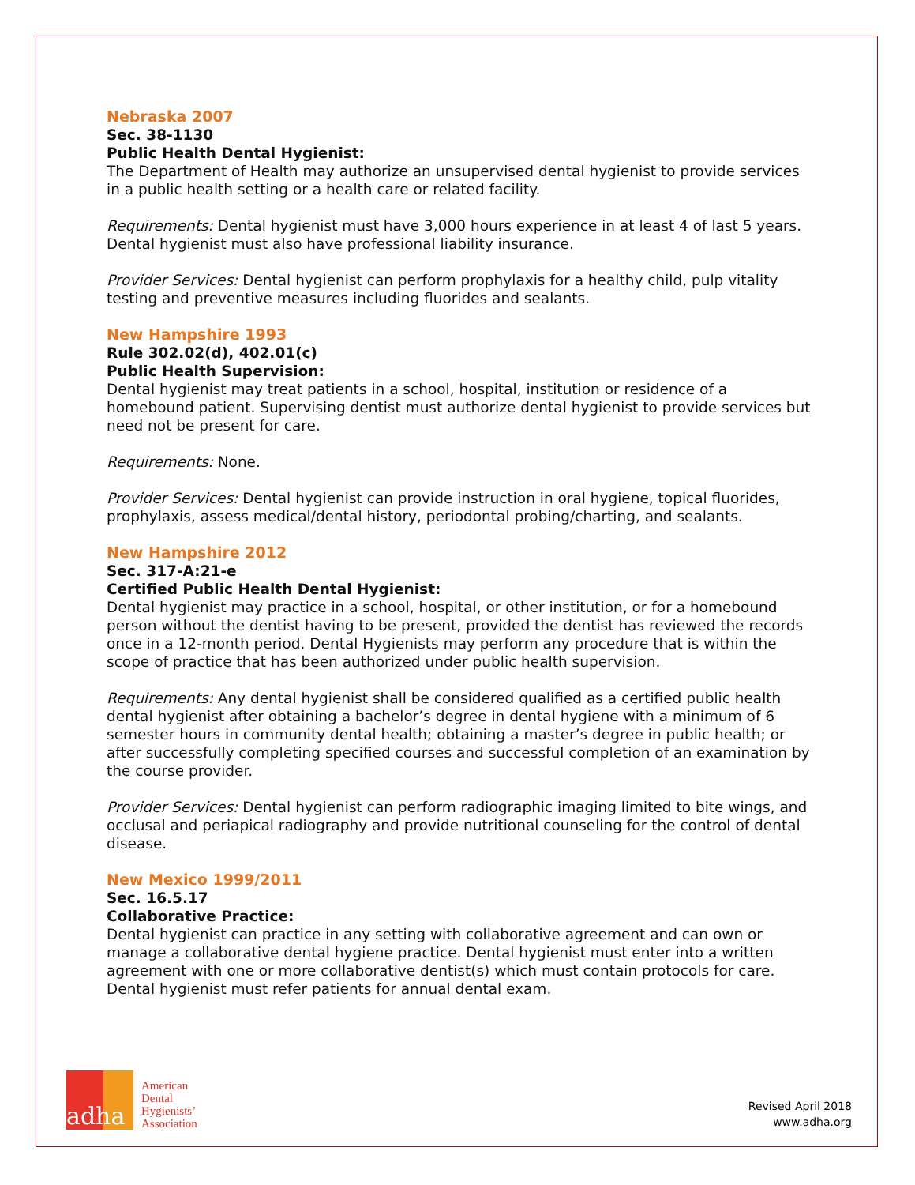Nebraska 2007
Sec. 38-1130
Public Health Dental Hygienist:
The Department of Health may authorize an unsupervised dental hygienist to provide services in a public health setting or a health care or related facility.
Requirements: Dental hygienist must have 3,000 hours experience in at least 4 of last 5 years. Dental hygienist must also have professional liability insurance.
Provider Services: Dental hygienist can perform prophylaxis for a healthy child, pulp vitality testing and preventive measures including fluorides and sealants.
New Hampshire 1993
Rule 302.02(d), 402.01(c)
Public Health Supervision:
Dental hygienist may treat patients in a school, hospital, institution or residence of a homebound patient. Supervising dentist must authorize dental hygienist to provide services but need not be present for care.
Requirements: None.
Provider Services: Dental hygienist can provide instruction in oral hygiene, topical fluorides, prophylaxis, assess medical/dental history, periodontal probing/charting, and sealants.
New Hampshire 2012
Sec. 317-A:21-e
Certified Public Health Dental Hygienist:
Dental hygienist may practice in a school, hospital, or other institution, or for a homebound person without the dentist having to be present, provided the dentist has reviewed the records once in a 12-month period. Dental Hygienists may perform any procedure that is within the scope of practice that has been authorized under public health supervision.
Requirements: Any dental hygienist shall be considered qualified as a certified public health dental hygienist after obtaining a bachelor’s degree in dental hygiene with a minimum of 6 semester hours in community dental health; obtaining a master’s degree in public health; or after successfully completing specified courses and successful completion of an examination by the course provider.
Provider Services: Dental hygienist can perform radiographic imaging limited to bite wings, and occlusal and periapical radiography and provide nutritional counseling for the control of dental disease.
New Mexico 1999/2011
Sec. 16.5.17
Collaborative Practice:
Dental hygienist can practice in any setting with collaborative agreement and can own or manage a collaborative dental hygiene practice. Dental hygienist must enter into a written agreement with one or more collaborative dentist(s) which must contain protocols for care. Dental hygienist must refer patients for annual dental exam.
adha
American
Dental
Hygienists’
Association
Revised April 2018
www.adha.org